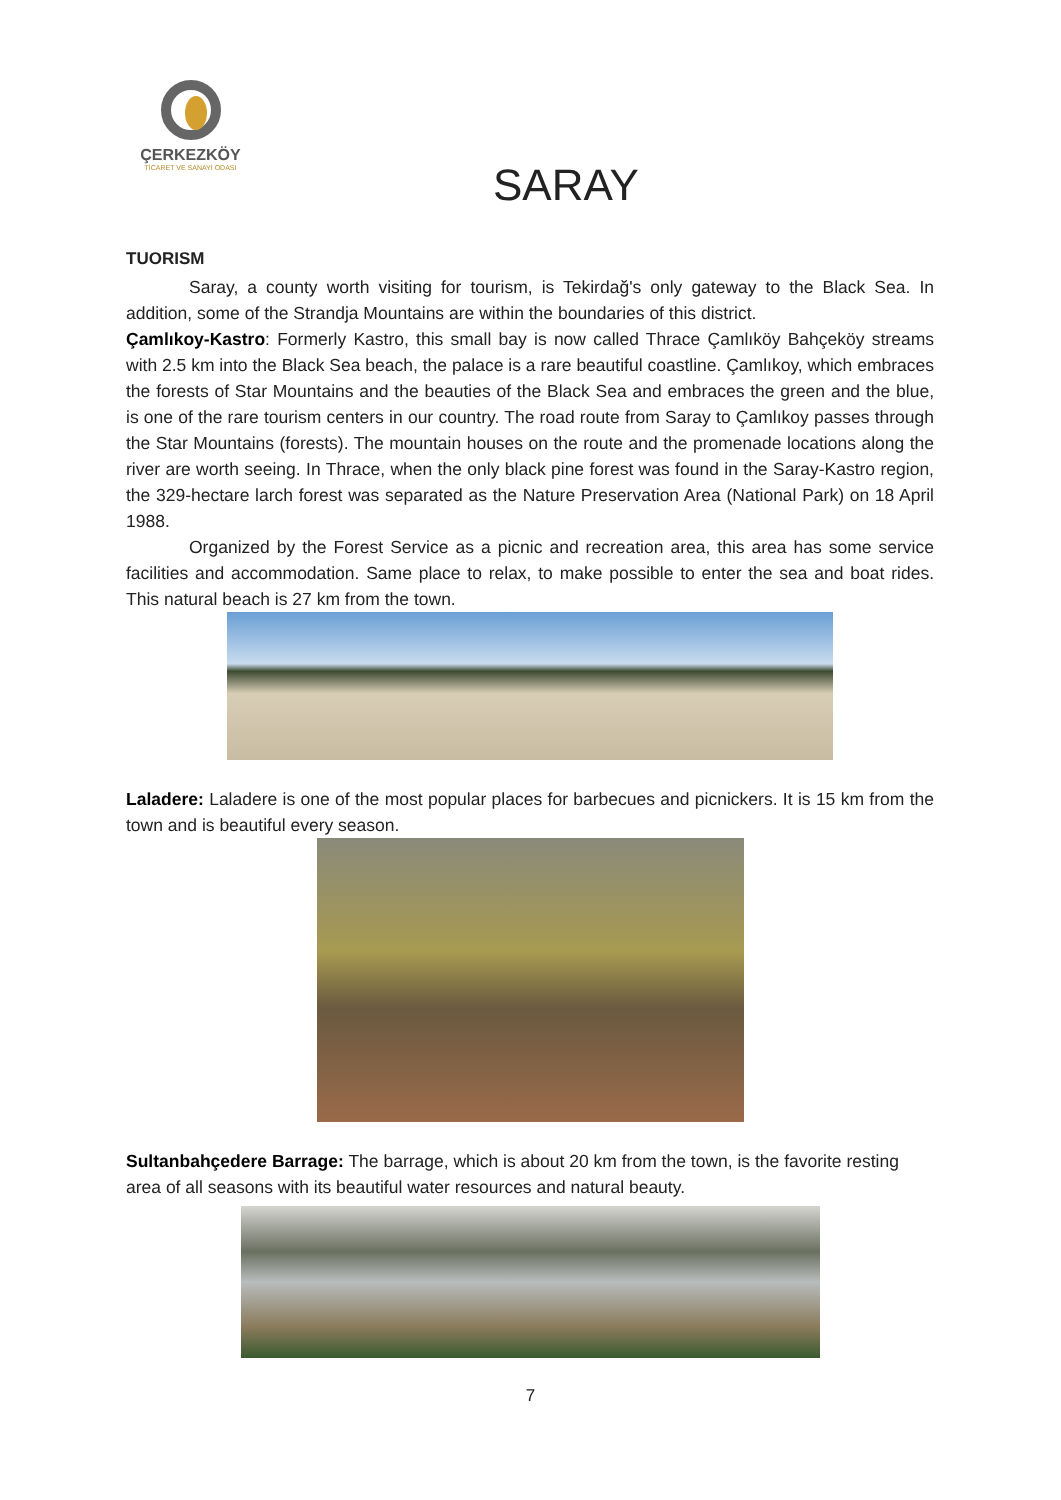ÇERKEZKÖY
TİCARET VE SANAYİ ODASI
SARAY
TUORISM
Saray, a county worth visiting for tourism, is Tekirdağ's only gateway to the Black Sea. In addition, some of the Strandja Mountains are within the boundaries of this district.
Çamlıkoy-Kastro: Formerly Kastro, this small bay is now called Thrace Çamlıköy Bahçeköy streams with 2.5 km into the Black Sea beach, the palace is a rare beautiful coastline. Çamlıkoy, which embraces the forests of Star Mountains and the beauties of the Black Sea and embraces the green and the blue, is one of the rare tourism centers in our country. The road route from Saray to Çamlıkoy passes through the Star Mountains (forests). The mountain houses on the route and the promenade locations along the river are worth seeing. In Thrace, when the only black pine forest was found in the Saray-Kastro region, the 329-hectare larch forest was separated as the Nature Preservation Area (National Park) on 18 April 1988.
Organized by the Forest Service as a picnic and recreation area, this area has some service facilities and accommodation. Same place to relax, to make possible to enter the sea and boat rides. This natural beach is 27 km from the town.
Laladere: Laladere is one of the most popular places for barbecues and picnickers. It is 15 km from the town and is beautiful every season.
Sultanbahçedere Barrage: The barrage, which is about 20 km from the town, is the favorite resting area of all seasons with its beautiful water resources and natural beauty.
7